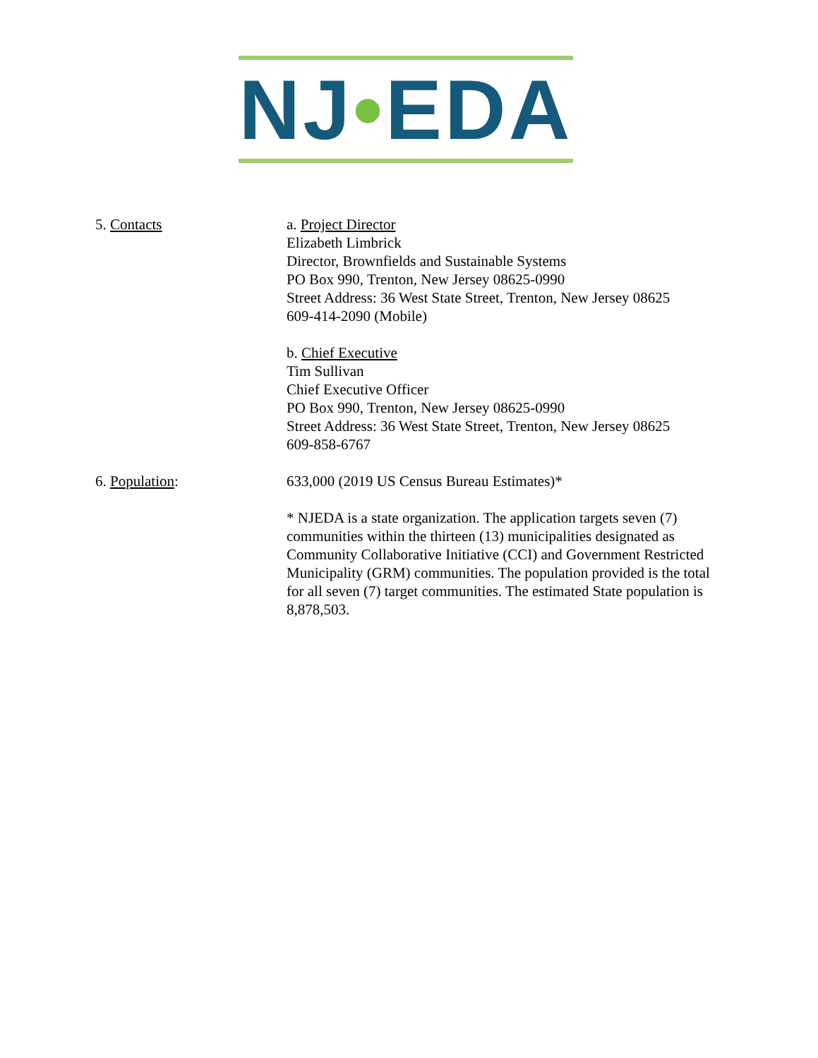NJ•EDA
5. Contacts a. Project Director
Elizabeth Limbrick
Director, Brownfields and Sustainable Systems
PO Box 990, Trenton, New Jersey 08625-0990
Street Address: 36 West State Street, Trenton, New Jersey 08625
609-414-2090 (Mobile)
b. Chief Executive
Tim Sullivan
Chief Executive Officer
PO Box 990, Trenton, New Jersey 08625-0990
Street Address: 36 West State Street, Trenton, New Jersey 08625
609-858-6767
6. Population: 633,000 (2019 US Census Bureau Estimates)*
* NJEDA is a state organization. The application targets seven (7) communities within the thirteen (13) municipalities designated as Community Collaborative Initiative (CCI) and Government Restricted Municipality (GRM) communities. The population provided is the total for all seven (7) target communities. The estimated State population is 8,878,503.